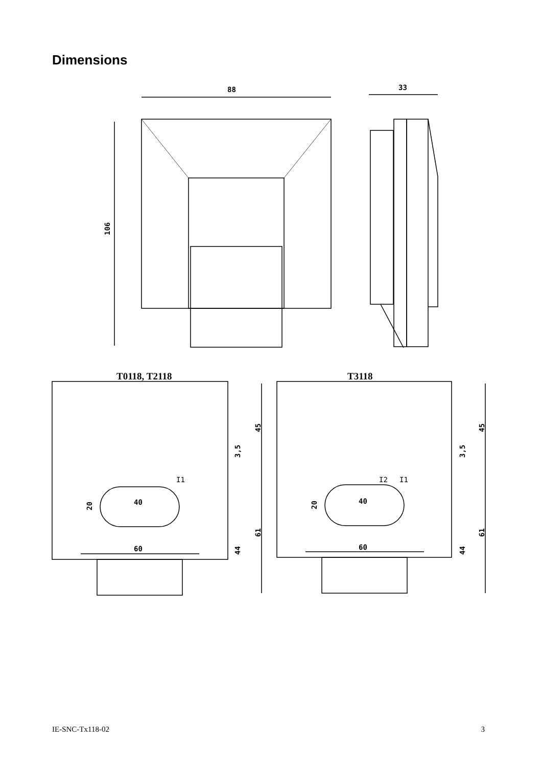Dimensions
88
33
106
40
60
40
60
45
45
61
61
20
20
44
44
3,5
3,5
I1
I2
I1
T0118, T2118
T3118
IE-SNC-Tx118-02 3